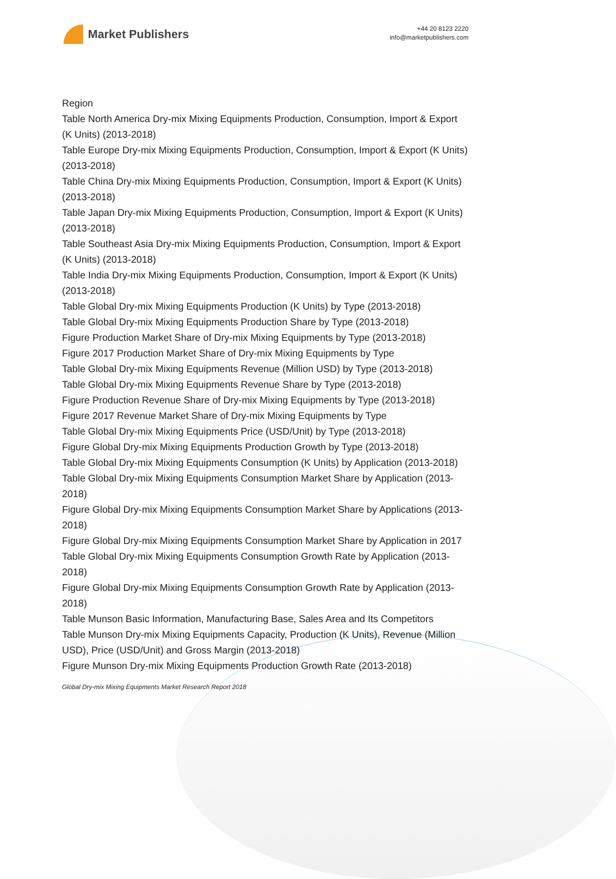Market Publishers
+44 20 8123 2220
info@marketpublishers.com
Region
Table North America Dry-mix Mixing Equipments Production, Consumption, Import & Export (K Units) (2013-2018)
Table Europe Dry-mix Mixing Equipments Production, Consumption, Import & Export (K Units) (2013-2018)
Table China Dry-mix Mixing Equipments Production, Consumption, Import & Export (K Units) (2013-2018)
Table Japan Dry-mix Mixing Equipments Production, Consumption, Import & Export (K Units) (2013-2018)
Table Southeast Asia Dry-mix Mixing Equipments Production, Consumption, Import & Export (K Units) (2013-2018)
Table India Dry-mix Mixing Equipments Production, Consumption, Import & Export (K Units) (2013-2018)
Table Global Dry-mix Mixing Equipments Production (K Units) by Type (2013-2018)
Table Global Dry-mix Mixing Equipments Production Share by Type (2013-2018)
Figure Production Market Share of Dry-mix Mixing Equipments by Type (2013-2018)
Figure 2017 Production Market Share of Dry-mix Mixing Equipments by Type
Table Global Dry-mix Mixing Equipments Revenue (Million USD) by Type (2013-2018)
Table Global Dry-mix Mixing Equipments Revenue Share by Type (2013-2018)
Figure Production Revenue Share of Dry-mix Mixing Equipments by Type (2013-2018)
Figure 2017 Revenue Market Share of Dry-mix Mixing Equipments by Type
Table Global Dry-mix Mixing Equipments Price (USD/Unit) by Type (2013-2018)
Figure Global Dry-mix Mixing Equipments Production Growth by Type (2013-2018)
Table Global Dry-mix Mixing Equipments Consumption (K Units) by Application (2013-2018)
Table Global Dry-mix Mixing Equipments Consumption Market Share by Application (2013-2018)
Figure Global Dry-mix Mixing Equipments Consumption Market Share by Applications (2013-2018)
Figure Global Dry-mix Mixing Equipments Consumption Market Share by Application in 2017
Table Global Dry-mix Mixing Equipments Consumption Growth Rate by Application (2013-2018)
Figure Global Dry-mix Mixing Equipments Consumption Growth Rate by Application (2013-2018)
Table Munson Basic Information, Manufacturing Base, Sales Area and Its Competitors
Table Munson Dry-mix Mixing Equipments Capacity, Production (K Units), Revenue (Million USD), Price (USD/Unit) and Gross Margin (2013-2018)
Figure Munson Dry-mix Mixing Equipments Production Growth Rate (2013-2018)
Global Dry-mix Mixing Equipments Market Research Report 2018